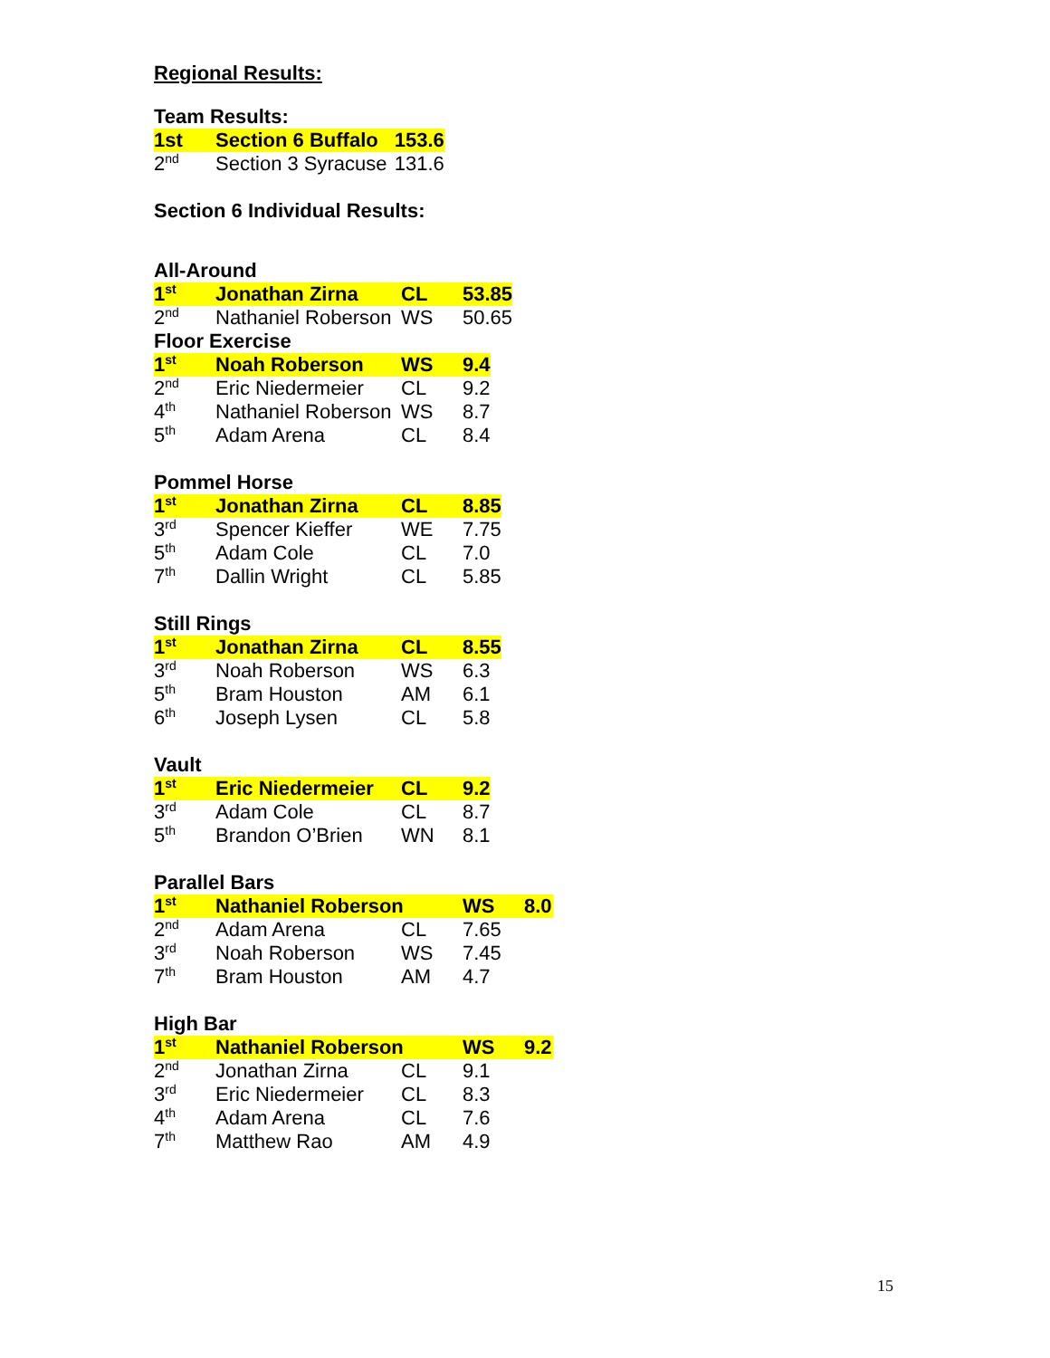Regional Results:
Team Results:
| 1st | Section 6 Buffalo | 153.6 |
| 2<sup>nd</sup> | Section 3 Syracuse | 131.6 |
Section 6 Individual Results:
All-Around
| 1<sup>st</sup> | Jonathan Zirna | CL | 53.85 |
| 2<sup>nd</sup> | Nathaniel Roberson | WS | 50.65 |
Floor Exercise
| 1<sup>st</sup> | Noah Roberson | WS | 9.4 |
| 2<sup>nd</sup> | Eric Niedermeier | CL | 9.2 |
| 4<sup>th</sup> | Nathaniel Roberson | WS | 8.7 |
| 5<sup>th</sup> | Adam Arena | CL | 8.4 |
Pommel Horse
| 1<sup>st</sup> | Jonathan Zirna | CL | 8.85 |
| 3<sup>rd</sup> | Spencer Kieffer | WE | 7.75 |
| 5<sup>th</sup> | Adam Cole | CL | 7.0 |
| 7<sup>th</sup> | Dallin Wright | CL | 5.85 |
Still Rings
| 1<sup>st</sup> | Jonathan Zirna | CL | 8.55 |
| 3<sup>rd</sup> | Noah Roberson | WS | 6.3 |
| 5<sup>th</sup> | Bram Houston | AM | 6.1 |
| 6<sup>th</sup> | Joseph Lysen | CL | 5.8 |
Vault
| 1<sup>st</sup> | Eric Niedermeier | CL | 9.2 |
| 3<sup>rd</sup> | Adam Cole | CL | 8.7 |
| 5<sup>th</sup> | Brandon O’Brien | WN | 8.1 |
Parallel Bars
| 1<sup>st</sup> | Nathaniel Roberson | | WS | 8.0 |
| 2<sup>nd</sup> | Adam Arena | CL | 7.65 | |
| 3<sup>rd</sup> | Noah Roberson | WS | 7.45 | |
| 7<sup>th</sup> | Bram Houston | AM | 4.7 | |
High Bar
| 1<sup>st</sup> | Nathaniel Roberson | | WS | 9.2 |
| 2<sup>nd</sup> | Jonathan Zirna | CL | 9.1 | |
| 3<sup>rd</sup> | Eric Niedermeier | CL | 8.3 | |
| 4<sup>th</sup> | Adam Arena | CL | 7.6 | |
| 7<sup>th</sup> | Matthew Rao | AM | 4.9 | |
15